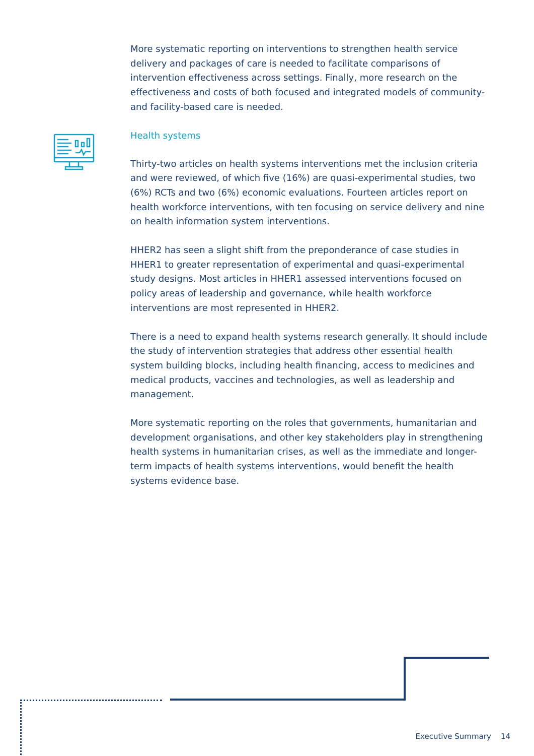More systematic reporting on interventions to strengthen health service delivery and packages of care is needed to facilitate comparisons of intervention effectiveness across settings. Finally, more research on the effectiveness and costs of both focused and integrated models of community- and facility-based care is needed.
Health systems
Thirty-two articles on health systems interventions met the inclusion criteria and were reviewed, of which five (16%) are quasi-experimental studies, two (6%) RCTs and two (6%) economic evaluations. Fourteen articles report on health workforce interventions, with ten focusing on service delivery and nine on health information system interventions.
HHER2 has seen a slight shift from the preponderance of case studies in HHER1 to greater representation of experimental and quasi-experimental study designs. Most articles in HHER1 assessed interventions focused on policy areas of leadership and governance, while health workforce interventions are most represented in HHER2.
There is a need to expand health systems research generally. It should include the study of intervention strategies that address other essential health system building blocks, including health financing, access to medicines and medical products, vaccines and technologies, as well as leadership and management.
More systematic reporting on the roles that governments, humanitarian and development organisations, and other key stakeholders play in strengthening health systems in humanitarian crises, as well as the immediate and longer-term impacts of health systems interventions, would benefit the health systems evidence base.
Executive Summary 14